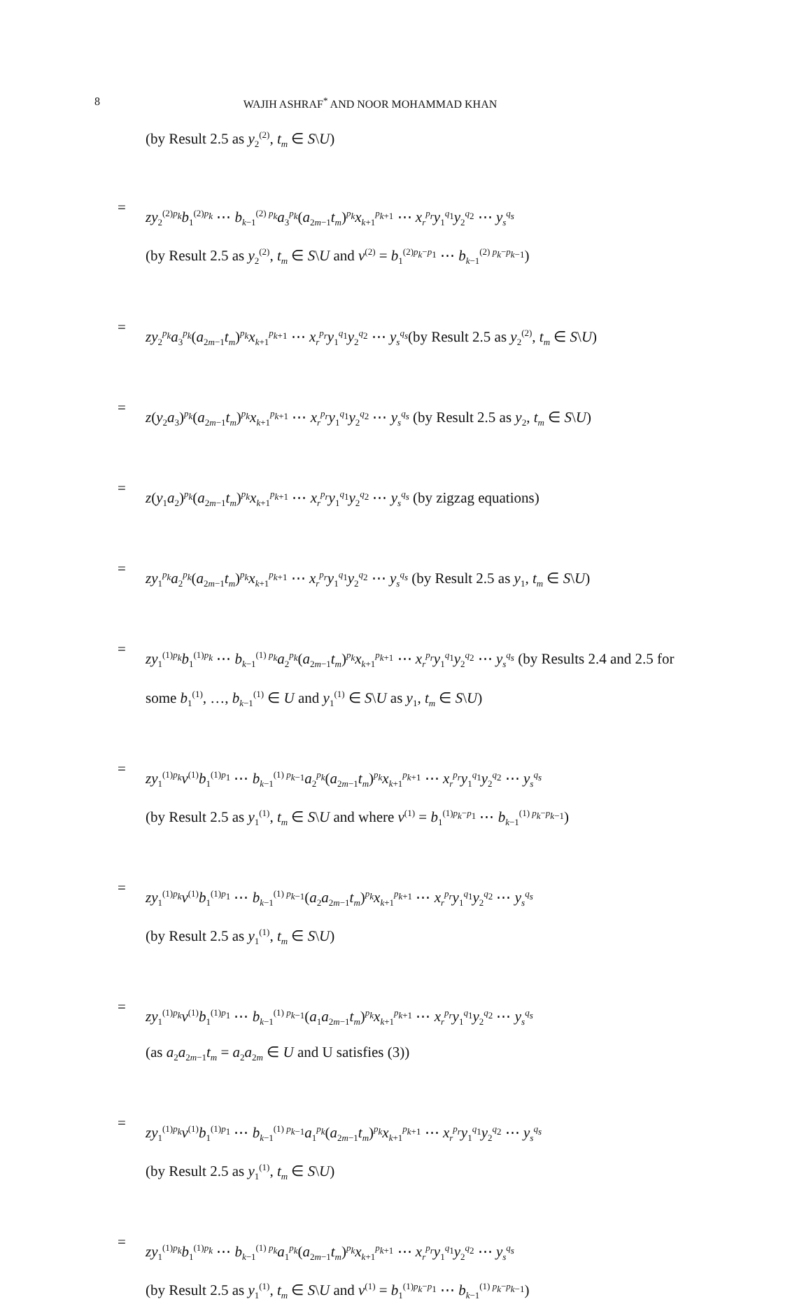8 WAJIH ASHRAF<sup>*</sup> AND NOOR MOHAMMAD KHAN
(by Result 2.5 as y<sub>2</sub><sup>(2)</sup>, t<sub>m</sub> ∈ S\U)
=
zy<sub>2</sub><sup>(2)p<sub>k</sub></sup>b<sub>1</sub><sup>(2)p<sub>k</sub></sup> ⋯ b<sub>k−1</sub><sup>(2) p<sub>k</sub></sup>a<sub>3</sub><sup>p<sub>k</sub></sup>(a<sub>2m−1</sub>t<sub>m</sub>)<sup>p<sub>k</sub></sup>x<sub>k+1</sub><sup>p<sub>k+1</sub></sup> ⋯ x<sub>r</sub><sup>p<sub>r</sub></sup>y<sub>1</sub><sup>q<sub>1</sub></sup>y<sub>2</sub><sup>q<sub>2</sub></sup> ⋯ y<sub>s</sub><sup>q<sub>s</sub></sup>
(by Result 2.5 as y<sub>2</sub><sup>(2)</sup>, t<sub>m</sub> ∈ S\U and v<sup>(2)</sup> = b<sub>1</sub><sup>(2)p<sub>k</sub>−p<sub>1</sub></sup> ⋯ b<sub>k−1</sub><sup>(2) p<sub>k</sub>−p<sub>k−1</sub></sup>)
=
zy<sub>2</sub><sup>p<sub>k</sub></sup>a<sub>3</sub><sup>p<sub>k</sub></sup>(a<sub>2m−1</sub>t<sub>m</sub>)<sup>p<sub>k</sub></sup>x<sub>k+1</sub><sup>p<sub>k+1</sub></sup> ⋯ x<sub>r</sub><sup>p<sub>r</sub></sup>y<sub>1</sub><sup>q<sub>1</sub></sup>y<sub>2</sub><sup>q<sub>2</sub></sup> ⋯ y<sub>s</sub><sup>q<sub>s</sub></sup>(by Result 2.5 as y<sub>2</sub><sup>(2)</sup>, t<sub>m</sub> ∈ S\U)
=
z(y<sub>2</sub>a<sub>3</sub>)<sup>p<sub>k</sub></sup>(a<sub>2m−1</sub>t<sub>m</sub>)<sup>p<sub>k</sub></sup>x<sub>k+1</sub><sup>p<sub>k+1</sub></sup> ⋯ x<sub>r</sub><sup>p<sub>r</sub></sup>y<sub>1</sub><sup>q<sub>1</sub></sup>y<sub>2</sub><sup>q<sub>2</sub></sup> ⋯ y<sub>s</sub><sup>q<sub>s</sub></sup> (by Result 2.5 as y<sub>2</sub>, t<sub>m</sub> ∈ S\U)
=
z(y<sub>1</sub>a<sub>2</sub>)<sup>p<sub>k</sub></sup>(a<sub>2m−1</sub>t<sub>m</sub>)<sup>p<sub>k</sub></sup>x<sub>k+1</sub><sup>p<sub>k+1</sub></sup> ⋯ x<sub>r</sub><sup>p<sub>r</sub></sup>y<sub>1</sub><sup>q<sub>1</sub></sup>y<sub>2</sub><sup>q<sub>2</sub></sup> ⋯ y<sub>s</sub><sup>q<sub>s</sub></sup> (by zigzag equations)
=
zy<sub>1</sub><sup>p<sub>k</sub></sup>a<sub>2</sub><sup>p<sub>k</sub></sup>(a<sub>2m−1</sub>t<sub>m</sub>)<sup>p<sub>k</sub></sup>x<sub>k+1</sub><sup>p<sub>k+1</sub></sup> ⋯ x<sub>r</sub><sup>p<sub>r</sub></sup>y<sub>1</sub><sup>q<sub>1</sub></sup>y<sub>2</sub><sup>q<sub>2</sub></sup> ⋯ y<sub>s</sub><sup>q<sub>s</sub></sup> (by Result 2.5 as y<sub>1</sub>, t<sub>m</sub> ∈ S\U)
=
zy<sub>1</sub><sup>(1)p<sub>k</sub></sup>b<sub>1</sub><sup>(1)p<sub>k</sub></sup> ⋯ b<sub>k−1</sub><sup>(1) p<sub>k</sub></sup>a<sub>2</sub><sup>p<sub>k</sub></sup>(a<sub>2m−1</sub>t<sub>m</sub>)<sup>p<sub>k</sub></sup>x<sub>k+1</sub><sup>p<sub>k+1</sub></sup> ⋯ x<sub>r</sub><sup>p<sub>r</sub></sup>y<sub>1</sub><sup>q<sub>1</sub></sup>y<sub>2</sub><sup>q<sub>2</sub></sup> ⋯ y<sub>s</sub><sup>q<sub>s</sub></sup> (by Results 2.4 and 2.5 for some b<sub>1</sub><sup>(1)</sup>, …, b<sub>k−1</sub><sup>(1)</sup> ∈ U and y<sub>1</sub><sup>(1)</sup> ∈ S\U as y<sub>1</sub>, t<sub>m</sub> ∈ S\U)
=
zy<sub>1</sub><sup>(1)p<sub>k</sub></sup>v<sup>(1)</sup>b<sub>1</sub><sup>(1)p<sub>1</sub></sup> ⋯ b<sub>k−1</sub><sup>(1) p<sub>k−1</sub></sup>a<sub>2</sub><sup>p<sub>k</sub></sup>(a<sub>2m−1</sub>t<sub>m</sub>)<sup>p<sub>k</sub></sup>x<sub>k+1</sub><sup>p<sub>k+1</sub></sup> ⋯ x<sub>r</sub><sup>p<sub>r</sub></sup>y<sub>1</sub><sup>q<sub>1</sub></sup>y<sub>2</sub><sup>q<sub>2</sub></sup> ⋯ y<sub>s</sub><sup>q<sub>s</sub></sup>
(by Result 2.5 as y<sub>1</sub><sup>(1)</sup>, t<sub>m</sub> ∈ S\U and where v<sup>(1)</sup> = b<sub>1</sub><sup>(1)p<sub>k</sub>−p<sub>1</sub></sup> ⋯ b<sub>k−1</sub><sup>(1) p<sub>k</sub>−p<sub>k−1</sub></sup>)
=
zy<sub>1</sub><sup>(1)p<sub>k</sub></sup>v<sup>(1)</sup>b<sub>1</sub><sup>(1)p<sub>1</sub></sup> ⋯ b<sub>k−1</sub><sup>(1) p<sub>k−1</sub></sup>(a<sub>2</sub>a<sub>2m−1</sub>t<sub>m</sub>)<sup>p<sub>k</sub></sup>x<sub>k+1</sub><sup>p<sub>k+1</sub></sup> ⋯ x<sub>r</sub><sup>p<sub>r</sub></sup>y<sub>1</sub><sup>q<sub>1</sub></sup>y<sub>2</sub><sup>q<sub>2</sub></sup> ⋯ y<sub>s</sub><sup>q<sub>s</sub></sup>
(by Result 2.5 as y<sub>1</sub><sup>(1)</sup>, t<sub>m</sub> ∈ S\U)
=
zy<sub>1</sub><sup>(1)p<sub>k</sub></sup>v<sup>(1)</sup>b<sub>1</sub><sup>(1)p<sub>1</sub></sup> ⋯ b<sub>k−1</sub><sup>(1) p<sub>k−1</sub></sup>(a<sub>1</sub>a<sub>2m−1</sub>t<sub>m</sub>)<sup>p<sub>k</sub></sup>x<sub>k+1</sub><sup>p<sub>k+1</sub></sup> ⋯ x<sub>r</sub><sup>p<sub>r</sub></sup>y<sub>1</sub><sup>q<sub>1</sub></sup>y<sub>2</sub><sup>q<sub>2</sub></sup> ⋯ y<sub>s</sub><sup>q<sub>s</sub></sup>
(as a<sub>2</sub>a<sub>2m−1</sub>t<sub>m</sub> = a<sub>2</sub>a<sub>2m</sub> ∈ U and U satisfies (3))
=
zy<sub>1</sub><sup>(1)p<sub>k</sub></sup>v<sup>(1)</sup>b<sub>1</sub><sup>(1)p<sub>1</sub></sup> ⋯ b<sub>k−1</sub><sup>(1) p<sub>k−1</sub></sup>a<sub>1</sub><sup>p<sub>k</sub></sup>(a<sub>2m−1</sub>t<sub>m</sub>)<sup>p<sub>k</sub></sup>x<sub>k+1</sub><sup>p<sub>k+1</sub></sup> ⋯ x<sub>r</sub><sup>p<sub>r</sub></sup>y<sub>1</sub><sup>q<sub>1</sub></sup>y<sub>2</sub><sup>q<sub>2</sub></sup> ⋯ y<sub>s</sub><sup>q<sub>s</sub></sup>
(by Result 2.5 as y<sub>1</sub><sup>(1)</sup>, t<sub>m</sub> ∈ S\U)
=
zy<sub>1</sub><sup>(1)p<sub>k</sub></sup>b<sub>1</sub><sup>(1)p<sub>k</sub></sup> ⋯ b<sub>k−1</sub><sup>(1) p<sub>k</sub></sup>a<sub>1</sub><sup>p<sub>k</sub></sup>(a<sub>2m−1</sub>t<sub>m</sub>)<sup>p<sub>k</sub></sup>x<sub>k+1</sub><sup>p<sub>k+1</sub></sup> ⋯ x<sub>r</sub><sup>p<sub>r</sub></sup>y<sub>1</sub><sup>q<sub>1</sub></sup>y<sub>2</sub><sup>q<sub>2</sub></sup> ⋯ y<sub>s</sub><sup>q<sub>s</sub></sup>
(by Result 2.5 as y<sub>1</sub><sup>(1)</sup>, t<sub>m</sub> ∈ S\U and v<sup>(1)</sup> = b<sub>1</sub><sup>(1)p<sub>k</sub>−p<sub>1</sub></sup> ⋯ b<sub>k−1</sub><sup>(1) p<sub>k</sub>−p<sub>k−1</sub></sup>)